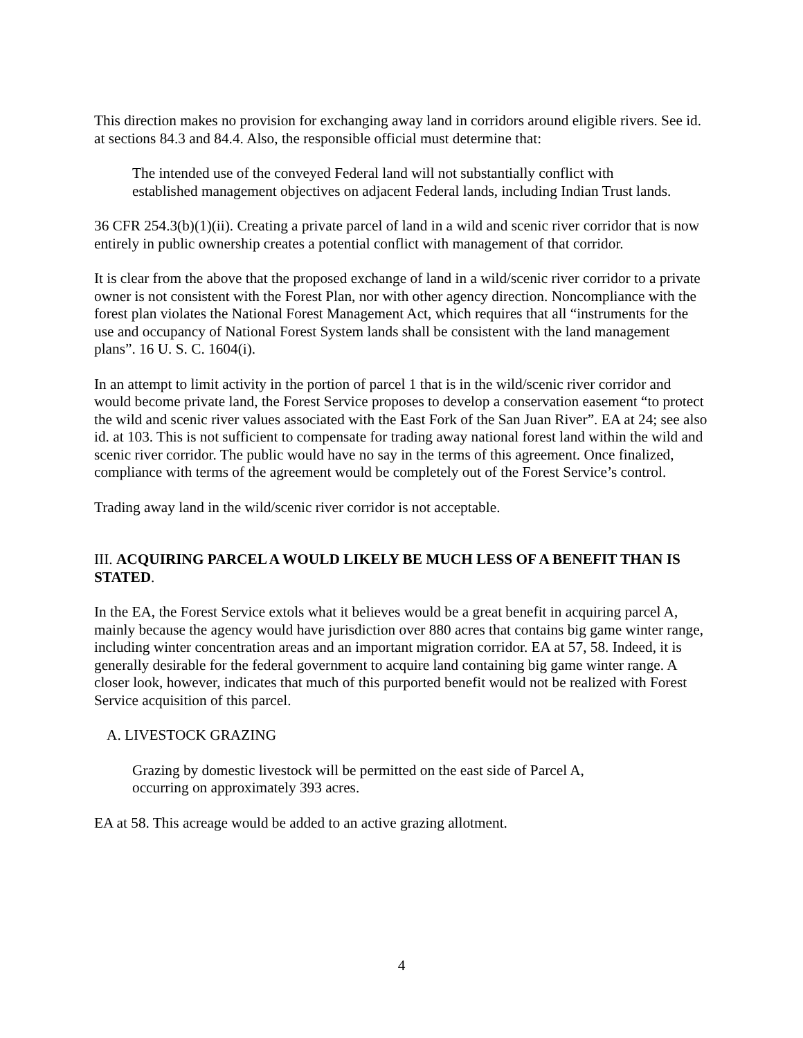This direction makes no provision for exchanging away land in corridors around eligible rivers. See id. at sections 84.3 and 84.4. Also, the responsible official must determine that:
The intended use of the conveyed Federal land will not substantially conflict with established management objectives on adjacent Federal lands, including Indian Trust lands.
36 CFR 254.3(b)(1)(ii). Creating a private parcel of land in a wild and scenic river corridor that is now entirely in public ownership creates a potential conflict with management of that corridor.
It is clear from the above that the proposed exchange of land in a wild/scenic river corridor to a private owner is not consistent with the Forest Plan, nor with other agency direction. Noncompliance with the forest plan violates the National Forest Management Act, which requires that all “instruments for the use and occupancy of National Forest System lands shall be consistent with the land management plans”. 16 U. S. C. 1604(i).
In an attempt to limit activity in the portion of parcel 1 that is in the wild/scenic river corridor and would become private land, the Forest Service proposes to develop a conservation easement “to protect the wild and scenic river values associated with the East Fork of the San Juan River”. EA at 24; see also id. at 103. This is not sufficient to compensate for trading away national forest land within the wild and scenic river corridor. The public would have no say in the terms of this agreement. Once finalized, compliance with terms of the agreement would be completely out of the Forest Service’s control.
Trading away land in the wild/scenic river corridor is not acceptable.
III. ACQUIRING PARCEL A WOULD LIKELY BE MUCH LESS OF A BENEFIT THAN IS STATED.
In the EA, the Forest Service extols what it believes would be a great benefit in acquiring parcel A, mainly because the agency would have jurisdiction over 880 acres that contains big game winter range, including winter concentration areas and an important migration corridor. EA at 57, 58. Indeed, it is generally desirable for the federal government to acquire land containing big game winter range. A closer look, however, indicates that much of this purported benefit would not be realized with Forest Service acquisition of this parcel.
A. LIVESTOCK GRAZING
Grazing by domestic livestock will be permitted on the east side of Parcel A,
occurring on approximately 393 acres.
EA at 58. This acreage would be added to an active grazing allotment.
4